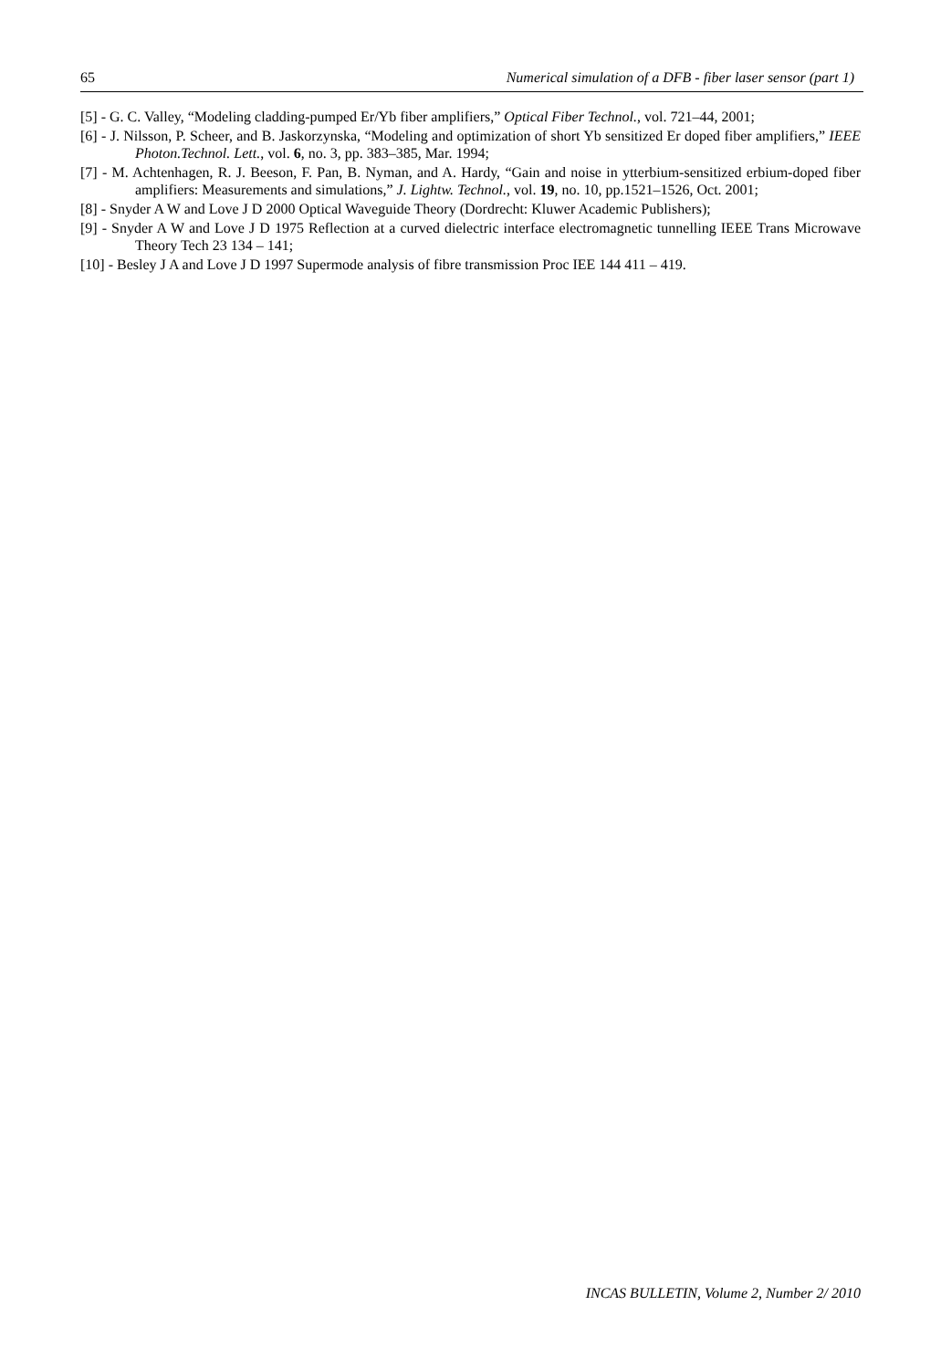65 Numerical simulation of a DFB - fiber laser sensor (part 1)
[5] - G. C. Valley, “Modeling cladding-pumped Er/Yb fiber amplifiers,” Optical Fiber Technol., vol. 721–44, 2001;
[6] - J. Nilsson, P. Scheer, and B. Jaskorzynska, “Modeling and optimization of short Yb sensitized Er doped fiber amplifiers,” IEEE Photon.Technol. Lett., vol. 6, no. 3, pp. 383–385, Mar. 1994;
[7] - M. Achtenhagen, R. J. Beeson, F. Pan, B. Nyman, and A. Hardy, “Gain and noise in ytterbium-sensitized erbium-doped fiber amplifiers: Measurements and simulations,” J. Lightw. Technol., vol. 19, no. 10, pp.1521–1526, Oct. 2001;
[8] - Snyder A W and Love J D 2000 Optical Waveguide Theory (Dordrecht: Kluwer Academic Publishers);
[9] - Snyder A W and Love J D 1975 Reflection at a curved dielectric interface electromagnetic tunnelling IEEE Trans Microwave Theory Tech 23 134 – 141;
[10] - Besley J A and Love J D 1997 Supermode analysis of fibre transmission Proc IEE 144 411 – 419.
INCAS BULLETIN, Volume 2, Number 2/ 2010